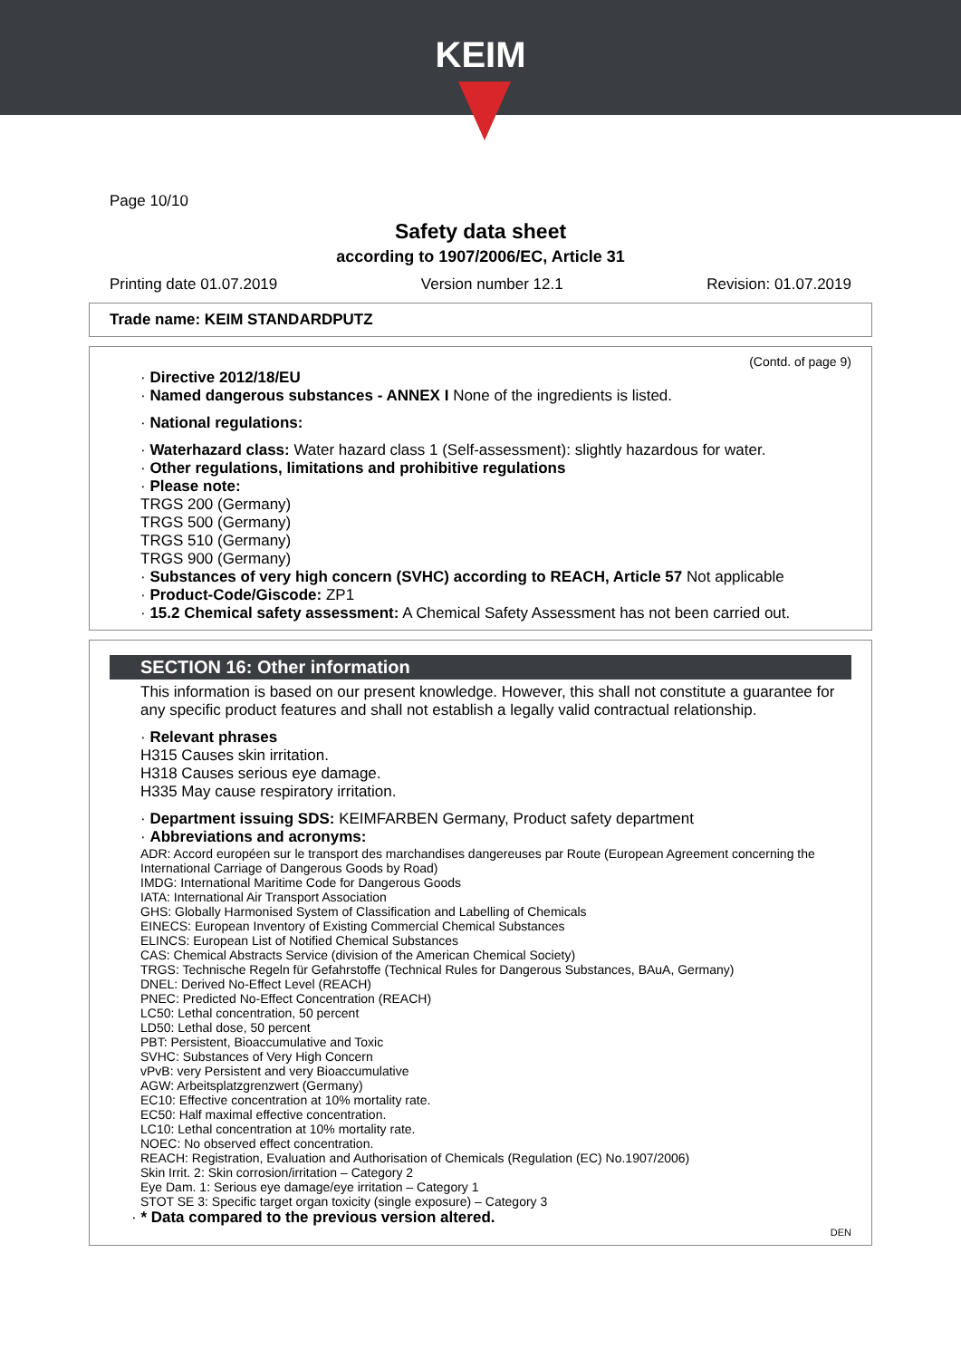KEIM
Page 10/10
Safety data sheet
according to 1907/2006/EC, Article 31
Printing date 01.07.2019 Version number 12.1 Revision: 01.07.2019
Trade name: KEIM STANDARDPUTZ
(Contd. of page 9)
· Directive 2012/18/EU
· Named dangerous substances - ANNEX I None of the ingredients is listed.
· National regulations:
· Waterhazard class: Water hazard class 1 (Self-assessment): slightly hazardous for water.
· Other regulations, limitations and prohibitive regulations
· Please note:
TRGS 200 (Germany)
TRGS 500 (Germany)
TRGS 510 (Germany)
TRGS 900 (Germany)
· Substances of very high concern (SVHC) according to REACH, Article 57 Not applicable
· Product-Code/Giscode: ZP1
· 15.2 Chemical safety assessment: A Chemical Safety Assessment has not been carried out.
SECTION 16: Other information
This information is based on our present knowledge. However, this shall not constitute a guarantee for any specific product features and shall not establish a legally valid contractual relationship.
· Relevant phrases
H315 Causes skin irritation.
H318 Causes serious eye damage.
H335 May cause respiratory irritation.
· Department issuing SDS: KEIMFARBEN Germany, Product safety department
· Abbreviations and acronyms:
ADR: Accord européen sur le transport des marchandises dangereuses par Route (European Agreement concerning the International Carriage of Dangerous Goods by Road)
IMDG: International Maritime Code for Dangerous Goods
IATA: International Air Transport Association
GHS: Globally Harmonised System of Classification and Labelling of Chemicals
EINECS: European Inventory of Existing Commercial Chemical Substances
ELINCS: European List of Notified Chemical Substances
CAS: Chemical Abstracts Service (division of the American Chemical Society)
TRGS: Technische Regeln für Gefahrstoffe (Technical Rules for Dangerous Substances, BAuA, Germany)
DNEL: Derived No-Effect Level (REACH)
PNEC: Predicted No-Effect Concentration (REACH)
LC50: Lethal concentration, 50 percent
LD50: Lethal dose, 50 percent
PBT: Persistent, Bioaccumulative and Toxic
SVHC: Substances of Very High Concern
vPvB: very Persistent and very Bioaccumulative
AGW: Arbeitsplatzgrenzwert (Germany)
EC10: Effective concentration at 10% mortality rate.
EC50: Half maximal effective concentration.
LC10: Lethal concentration at 10% mortality rate.
NOEC: No observed effect concentration.
REACH: Registration, Evaluation and Authorisation of Chemicals (Regulation (EC) No.1907/2006)
Skin Irrit. 2: Skin corrosion/irritation – Category 2
Eye Dam. 1: Serious eye damage/eye irritation – Category 1
STOT SE 3: Specific target organ toxicity (single exposure) – Category 3
· * Data compared to the previous version altered.
DEN